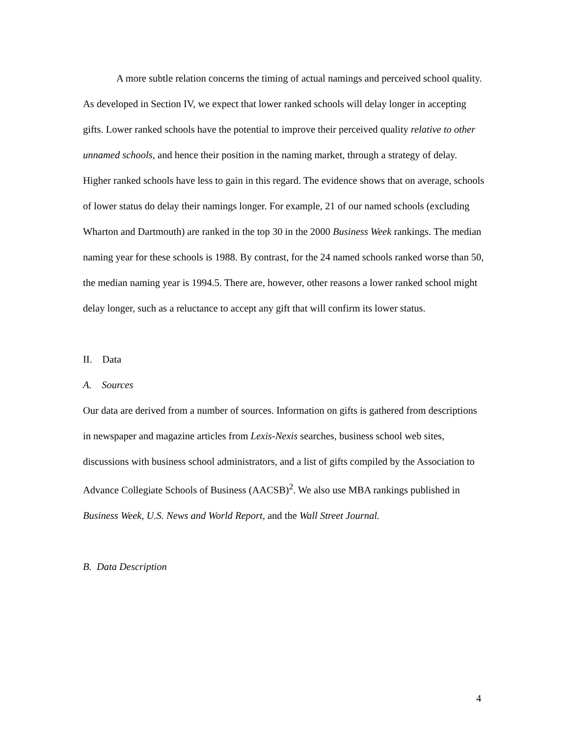A more subtle relation concerns the timing of actual namings and perceived school quality. As developed in Section IV, we expect that lower ranked schools will delay longer in accepting gifts. Lower ranked schools have the potential to improve their perceived quality relative to other unnamed schools, and hence their position in the naming market, through a strategy of delay. Higher ranked schools have less to gain in this regard. The evidence shows that on average, schools of lower status do delay their namings longer. For example, 21 of our named schools (excluding Wharton and Dartmouth) are ranked in the top 30 in the 2000 Business Week rankings. The median naming year for these schools is 1988. By contrast, for the 24 named schools ranked worse than 50, the median naming year is 1994.5. There are, however, other reasons a lower ranked school might delay longer, such as a reluctance to accept any gift that will confirm its lower status.
II. Data
A. Sources
Our data are derived from a number of sources. Information on gifts is gathered from descriptions in newspaper and magazine articles from Lexis-Nexis searches, business school web sites, discussions with business school administrators, and a list of gifts compiled by the Association to Advance Collegiate Schools of Business (AACSB)<sup>2</sup>. We also use MBA rankings published in Business Week, U.S. News and World Report, and the Wall Street Journal.
B. Data Description
4